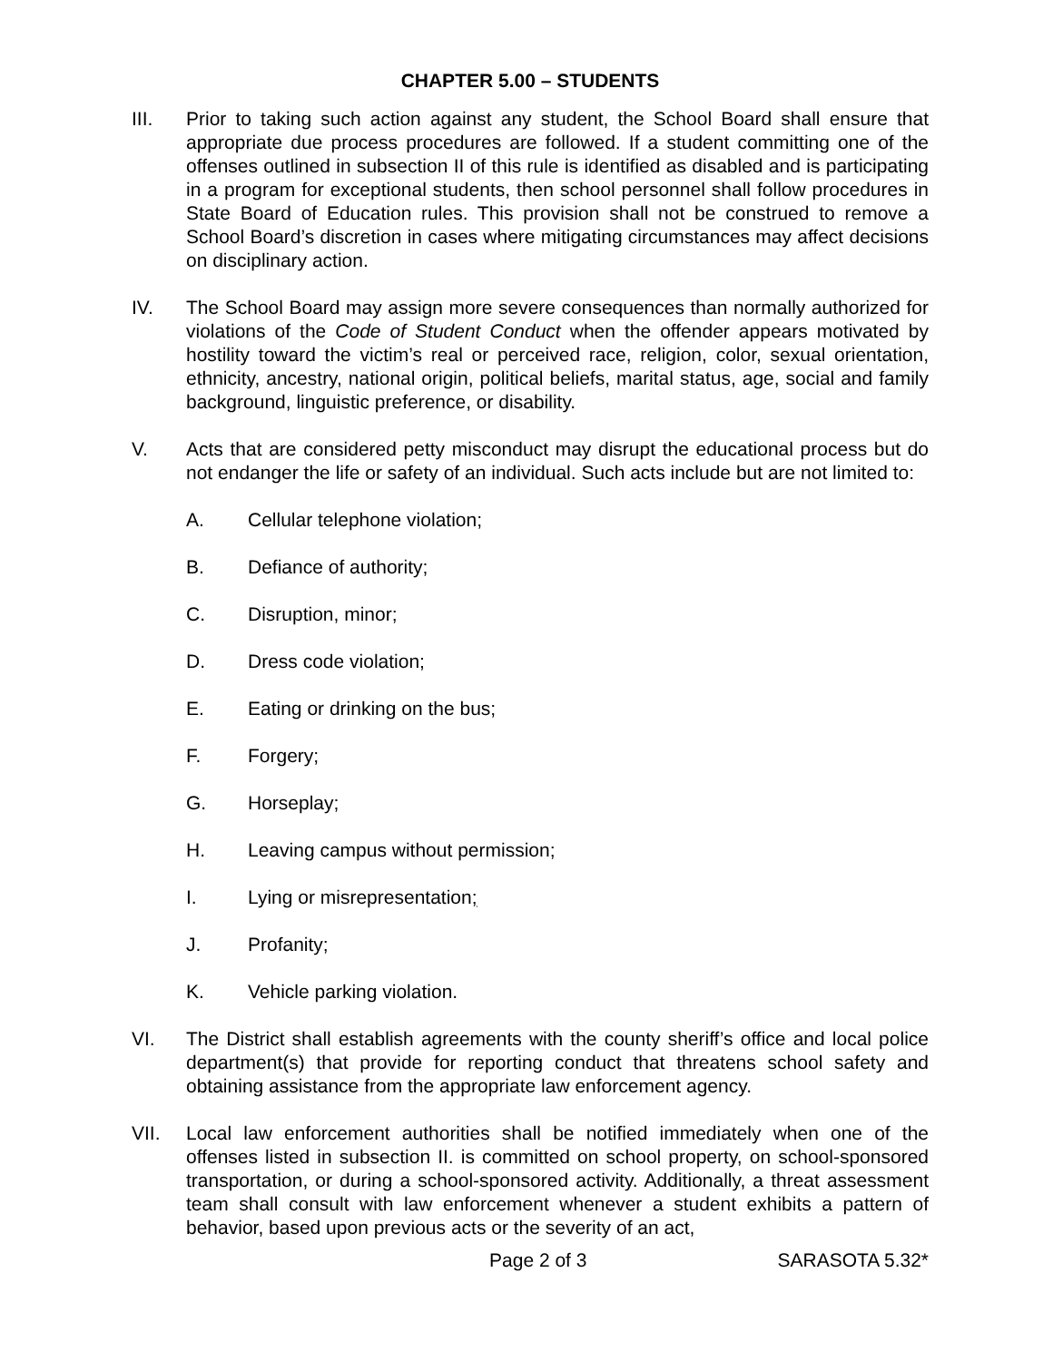CHAPTER 5.00 – STUDENTS
III. Prior to taking such action against any student, the School Board shall ensure that appropriate due process procedures are followed. If a student committing one of the offenses outlined in subsection II of this rule is identified as disabled and is participating in a program for exceptional students, then school personnel shall follow procedures in State Board of Education rules. This provision shall not be construed to remove a School Board’s discretion in cases where mitigating circumstances may affect decisions on disciplinary action.
IV. The School Board may assign more severe consequences than normally authorized for violations of the Code of Student Conduct when the offender appears motivated by hostility toward the victim’s real or perceived race, religion, color, sexual orientation, ethnicity, ancestry, national origin, political beliefs, marital status, age, social and family background, linguistic preference, or disability.
V. Acts that are considered petty misconduct may disrupt the educational process but do not endanger the life or safety of an individual. Such acts include but are not limited to:
A. Cellular telephone violation;
B. Defiance of authority;
C. Disruption, minor;
D. Dress code violation;
E. Eating or drinking on the bus;
F. Forgery;
G. Horseplay;
H. Leaving campus without permission;
I. Lying or misrepresentation;
J. Profanity;
K. Vehicle parking violation.
VI. The District shall establish agreements with the county sheriff’s office and local police department(s) that provide for reporting conduct that threatens school safety and obtaining assistance from the appropriate law enforcement agency.
VII. Local law enforcement authorities shall be notified immediately when one of the offenses listed in subsection II. is committed on school property, on school-sponsored transportation, or during a school-sponsored activity. Additionally, a threat assessment team shall consult with law enforcement whenever a student exhibits a pattern of behavior, based upon previous acts or the severity of an act,
Page 2 of 3 SARASOTA 5.32*